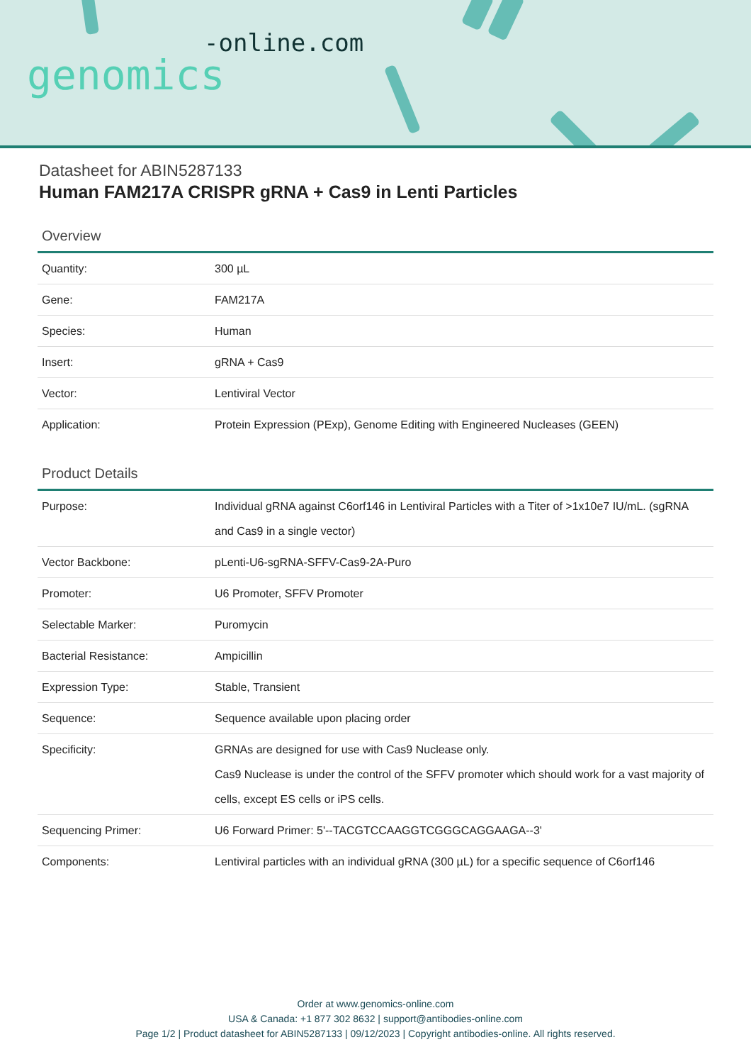-online.com
genomics
Datasheet for ABIN5287133
Human FAM217A CRISPR gRNA + Cas9 in Lenti Particles
Overview
| Quantity: | 300 µL |
| Gene: | FAM217A |
| Species: | Human |
| Insert: | gRNA + Cas9 |
| Vector: | Lentiviral Vector |
| Application: | Protein Expression (PExp), Genome Editing with Engineered Nucleases (GEEN) |
Product Details
| Purpose: | Individual gRNA against C6orf146 in Lentiviral Particles with a Titer of >1x10e7 IU/mL. (sgRNA and Cas9 in a single vector) |
| Vector Backbone: | pLenti-U6-sgRNA-SFFV-Cas9-2A-Puro |
| Promoter: | U6 Promoter, SFFV Promoter |
| Selectable Marker: | Puromycin |
| Bacterial Resistance: | Ampicillin |
| Expression Type: | Stable, Transient |
| Sequence: | Sequence available upon placing order |
| Specificity: | GRNAs are designed for use with Cas9 Nuclease only. Cas9 Nuclease is under the control of the SFFV promoter which should work for a vast majority of cells, except ES cells or iPS cells. |
| Sequencing Primer: | U6 Forward Primer: 5'--TACGTCCAAGGTCGGGCAGGAAGA--3' |
| Components: | Lentiviral particles with an individual gRNA (300 µL) for a specific sequence of C6orf146 |
Order at www.genomics-online.com
USA & Canada: +1 877 302 8632 | support@antibodies-online.com
Page 1/2 | Product datasheet for ABIN5287133 | 09/12/2023 | Copyright antibodies-online. All rights reserved.